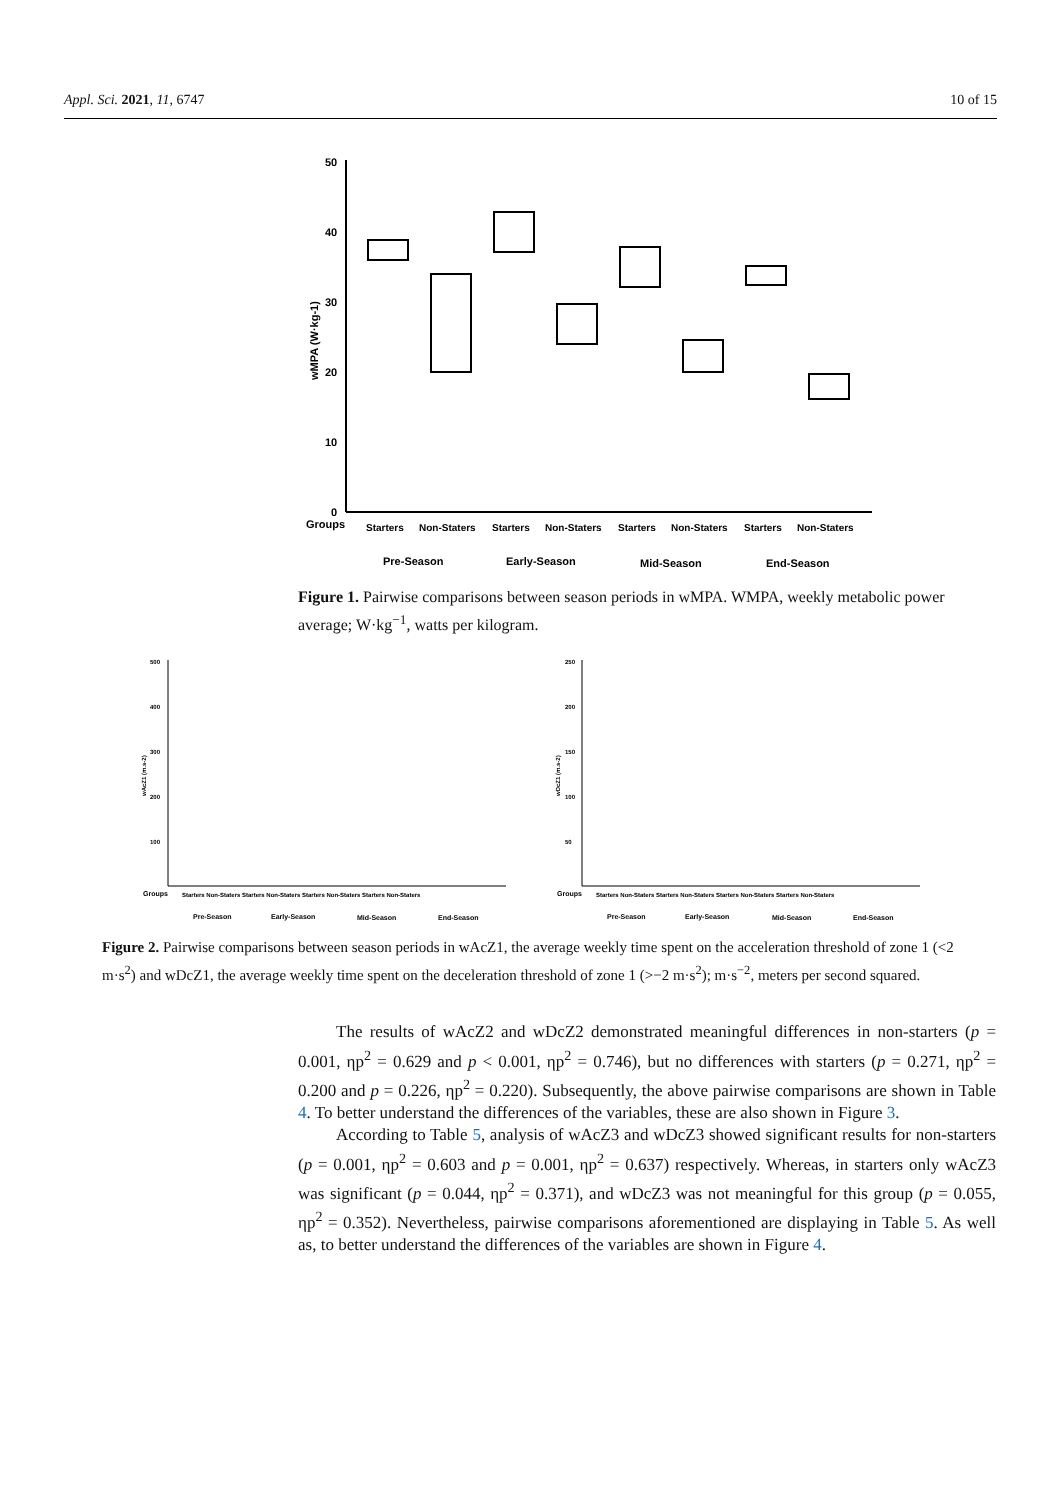Appl. Sci. 2021, 11, 6747 10 of 15
50
40
30
20
10
0
wMPA (W·kg-1)
Groups
Starters
Non-Staters
Starters
Non-Staters
Starters
Non-Staters
Starters
Non-Staters
Pre-Season
Early-Season
Mid-Season
End-Season
Figure 1. Pairwise comparisons between season periods in wMPA. WMPA, weekly metabolic power average; W·kg<sup>−1</sup>, watts per kilogram.
500
400
300
200
100
wAcZ1 (m.s-2)
250
200
150
100
50
wDcZ1 (m.s-2)
Groups
Starters Non-Staters Starters Non-Staters Starters Non-Staters Starters Non-Staters
Pre-Season
Early-Season
Mid-Season
End-Season
Groups
Starters Non-Staters Starters Non-Staters Starters Non-Staters Starters Non-Staters
Pre-Season
Early-Season
Mid-Season
End-Season
Figure 2. Pairwise comparisons between season periods in wAcZ1, the average weekly time spent on the acceleration threshold of zone 1 (<2 m·s<sup>2</sup>) and wDcZ1, the average weekly time spent on the deceleration threshold of zone 1 (>−2 m·s<sup>2</sup>); m·s<sup>−2</sup>, meters per second squared.
The results of wAcZ2 and wDcZ2 demonstrated meaningful differences in non-starters (p = 0.001, ηp<sup>2</sup> = 0.629 and p < 0.001, ηp<sup>2</sup> = 0.746), but no differences with starters (p = 0.271, ηp<sup>2</sup> = 0.200 and p = 0.226, ηp<sup>2</sup> = 0.220). Subsequently, the above pairwise comparisons are shown in Table 4. To better understand the differences of the variables, these are also shown in Figure 3.
According to Table 5, analysis of wAcZ3 and wDcZ3 showed significant results for non-starters (p = 0.001, ηp<sup>2</sup> = 0.603 and p = 0.001, ηp<sup>2</sup> = 0.637) respectively. Whereas, in starters only wAcZ3 was significant (p = 0.044, ηp<sup>2</sup> = 0.371), and wDcZ3 was not meaningful for this group (p = 0.055, ηp<sup>2</sup> = 0.352). Nevertheless, pairwise comparisons aforementioned are displaying in Table 5. As well as, to better understand the differences of the variables are shown in Figure 4.